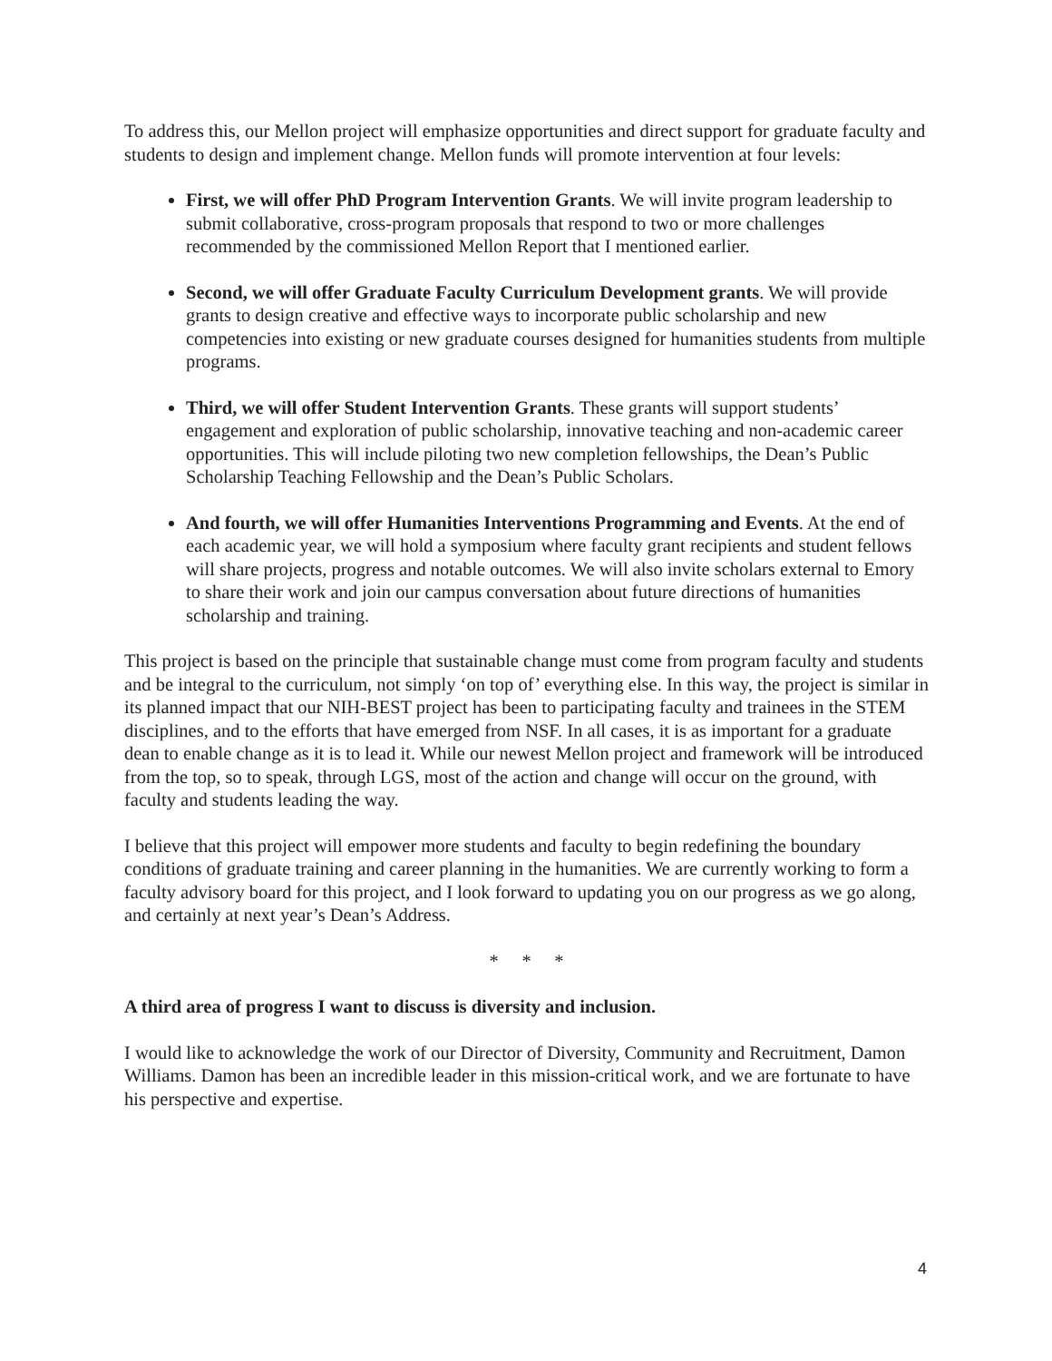To address this, our Mellon project will emphasize opportunities and direct support for graduate faculty and students to design and implement change. Mellon funds will promote intervention at four levels:
First, we will offer PhD Program Intervention Grants. We will invite program leadership to submit collaborative, cross-program proposals that respond to two or more challenges recommended by the commissioned Mellon Report that I mentioned earlier.
Second, we will offer Graduate Faculty Curriculum Development grants. We will provide grants to design creative and effective ways to incorporate public scholarship and new competencies into existing or new graduate courses designed for humanities students from multiple programs.
Third, we will offer Student Intervention Grants. These grants will support students’ engagement and exploration of public scholarship, innovative teaching and non-academic career opportunities. This will include piloting two new completion fellowships, the Dean’s Public Scholarship Teaching Fellowship and the Dean’s Public Scholars.
And fourth, we will offer Humanities Interventions Programming and Events. At the end of each academic year, we will hold a symposium where faculty grant recipients and student fellows will share projects, progress and notable outcomes. We will also invite scholars external to Emory to share their work and join our campus conversation about future directions of humanities scholarship and training.
This project is based on the principle that sustainable change must come from program faculty and students and be integral to the curriculum, not simply ‘on top of’ everything else. In this way, the project is similar in its planned impact that our NIH-BEST project has been to participating faculty and trainees in the STEM disciplines, and to the efforts that have emerged from NSF. In all cases, it is as important for a graduate dean to enable change as it is to lead it. While our newest Mellon project and framework will be introduced from the top, so to speak, through LGS, most of the action and change will occur on the ground, with faculty and students leading the way.
I believe that this project will empower more students and faculty to begin redefining the boundary conditions of graduate training and career planning in the humanities. We are currently working to form a faculty advisory board for this project, and I look forward to updating you on our progress as we go along, and certainly at next year’s Dean’s Address.
* * *
A third area of progress I want to discuss is diversity and inclusion.
I would like to acknowledge the work of our Director of Diversity, Community and Recruitment, Damon Williams. Damon has been an incredible leader in this mission-critical work, and we are fortunate to have his perspective and expertise.
4